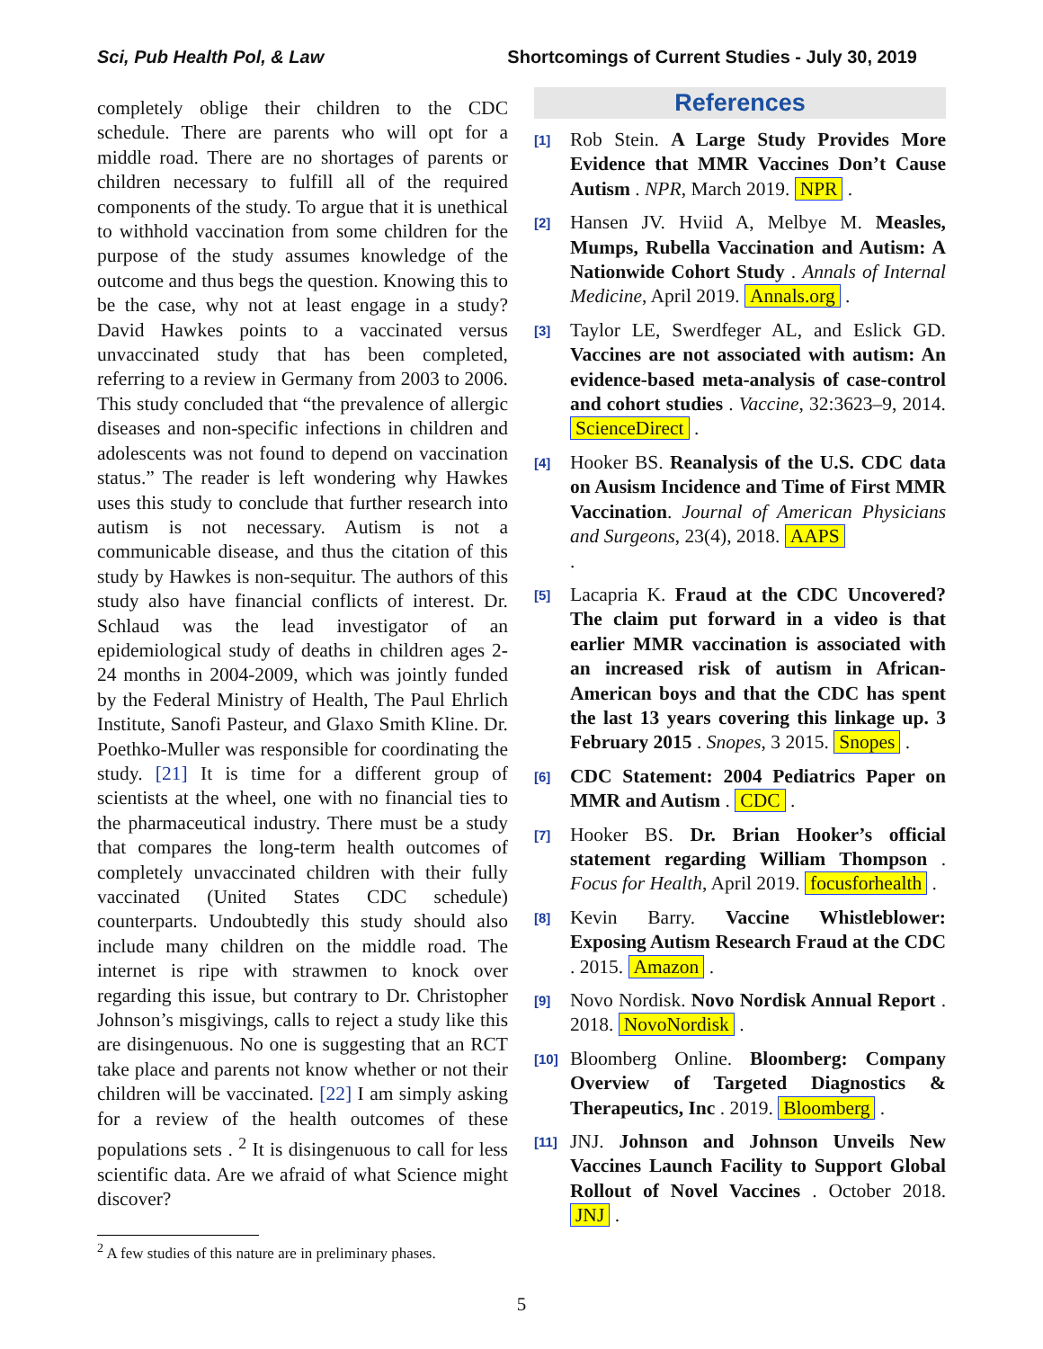Sci, Pub Health Pol, & Law Shortcomings of Current Studies - July 30, 2019
completely oblige their children to the CDC schedule. There are parents who will opt for a middle road. There are no shortages of parents or children necessary to fulfill all of the required components of the study. To argue that it is unethical to withhold vaccination from some children for the purpose of the study assumes knowledge of the outcome and thus begs the question. Knowing this to be the case, why not at least engage in a study? David Hawkes points to a vaccinated versus unvaccinated study that has been completed, referring to a review in Germany from 2003 to 2006. This study concluded that “the prevalence of allergic diseases and non-specific infections in children and adolescents was not found to depend on vaccination status.” The reader is left wondering why Hawkes uses this study to conclude that further research into autism is not necessary. Autism is not a communicable disease, and thus the citation of this study by Hawkes is non-sequitur. The authors of this study also have financial conflicts of interest. Dr. Schlaud was the lead investigator of an epidemiological study of deaths in children ages 2-24 months in 2004-2009, which was jointly funded by the Federal Ministry of Health, The Paul Ehrlich Institute, Sanofi Pasteur, and Glaxo Smith Kline. Dr. Poethko-Muller was responsible for coordinating the study. [21] It is time for a different group of scientists at the wheel, one with no financial ties to the pharmaceutical industry. There must be a study that compares the long-term health outcomes of completely unvaccinated children with their fully vaccinated (United States CDC schedule) counterparts. Undoubtedly this study should also include many children on the middle road. The internet is ripe with strawmen to knock over regarding this issue, but contrary to Dr. Christopher Johnson’s misgivings, calls to reject a study like this are disingenuous. No one is suggesting that an RCT take place and parents not know whether or not their children will be vaccinated. [22] I am simply asking for a review of the health outcomes of these populations sets . <sup>2</sup> It is disingenuous to call for less scientific data. Are we afraid of what Science might discover?
<sup>2</sup> A few studies of this nature are in preliminary phases.
References
<sup>[1]</sup>
Rob Stein. A Large Study Provides More Evidence that MMR Vaccines Don’t Cause Autism . NPR, March 2019. NPR .
<sup>[2]</sup>
Hansen JV. Hviid A, Melbye M. Measles, Mumps, Rubella Vaccination and Autism: A Nationwide Cohort Study . Annals of Internal Medicine, April 2019. Annals.org .
<sup>[3]</sup>
Taylor LE, Swerdfeger AL, and Eslick GD. Vaccines are not associated with autism: An evidence-based meta-analysis of case-control and cohort studies . Vaccine, 32:3623–9, 2014. ScienceDirect .
<sup>[4]</sup>
Hooker BS. Reanalysis of the U.S. CDC data on Ausism Incidence and Time of First MMR Vaccination. Journal of American Physicians and Surgeons, 23(4), 2018. AAPS
.
<sup>[5]</sup>
Lacapria K. Fraud at the CDC Uncovered? The claim put forward in a video is that earlier MMR vaccination is associated with an increased risk of autism in African-American boys and that the CDC has spent the last 13 years covering this linkage up. 3 February 2015 . Snopes, 3 2015. Snopes .
<sup>[6]</sup>
CDC Statement: 2004 Pediatrics Paper on MMR and Autism . CDC .
<sup>[7]</sup>
Hooker BS. Dr. Brian Hooker’s official statement regarding William Thompson . Focus for Health, April 2019. focusforhealth .
<sup>[8]</sup>
Kevin Barry. Vaccine Whistleblower: Exposing Autism Research Fraud at the CDC . 2015. Amazon .
<sup>[9]</sup>
Novo Nordisk. Novo Nordisk Annual Report . 2018. NovoNordisk .
<sup>[10]</sup>
Bloomberg Online. Bloomberg: Company Overview of Targeted Diagnostics & Therapeutics, Inc . 2019. Bloomberg .
<sup>[11]</sup>
JNJ. Johnson and Johnson Unveils New Vaccines Launch Facility to Support Global Rollout of Novel Vaccines . October 2018. JNJ .
5